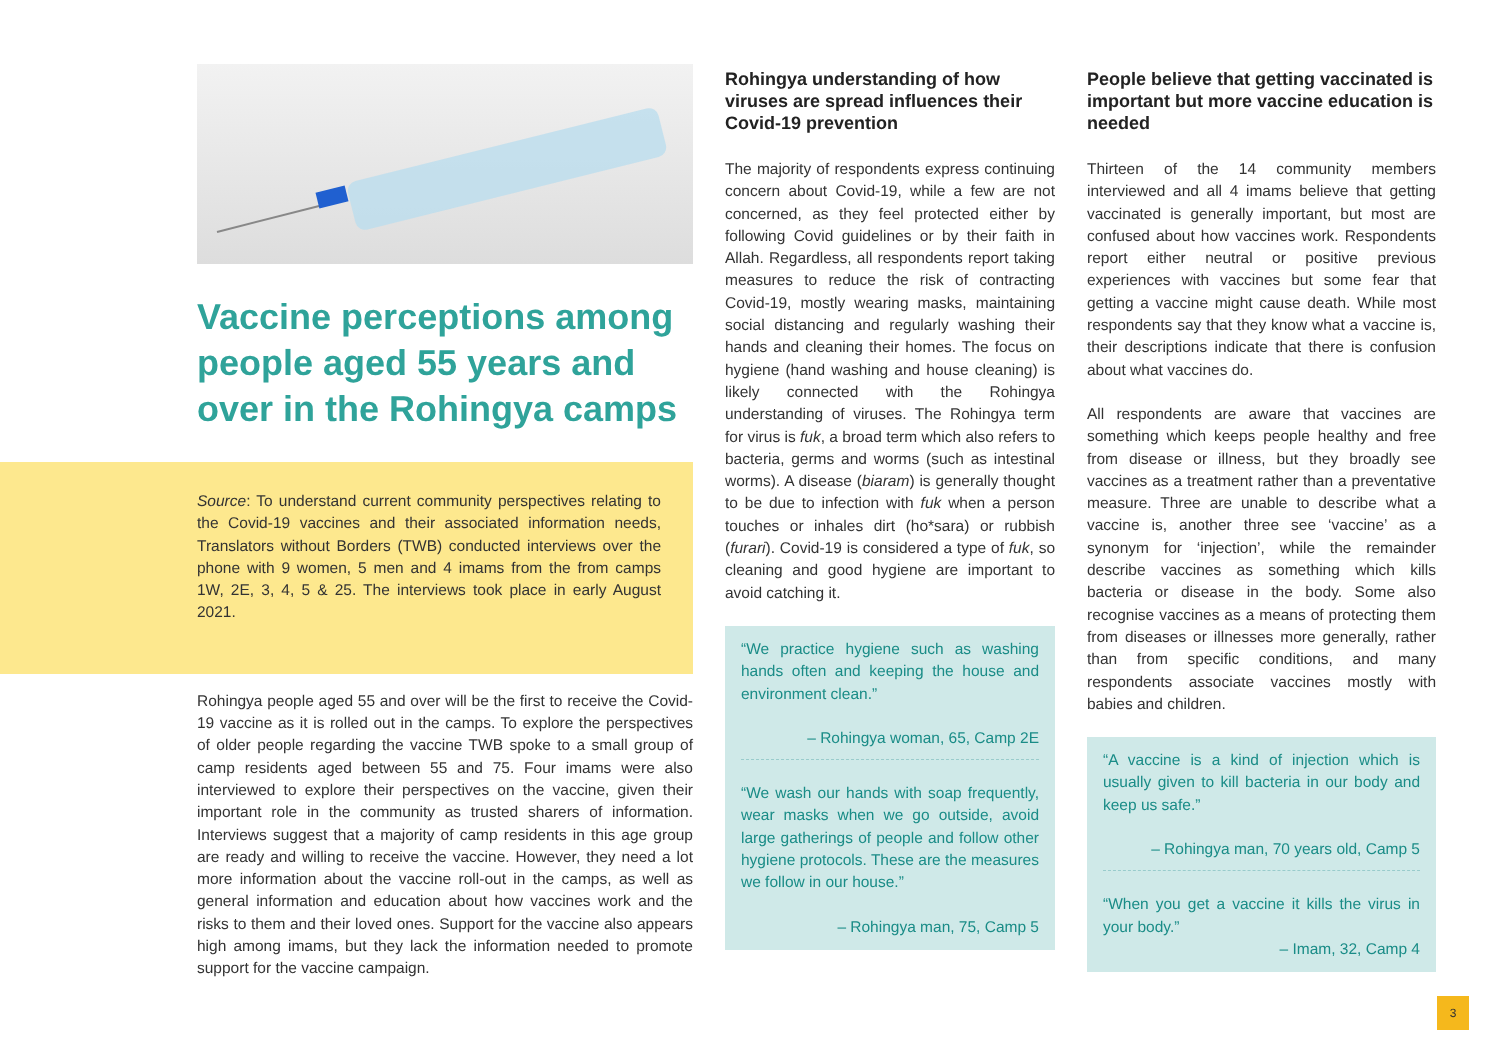Vaccine perceptions among people aged 55 years and over in the Rohingya camps
Source: To understand current community perspectives relating to the Covid-19 vaccines and their associated information needs, Translators without Borders (TWB) conducted interviews over the phone with 9 women, 5 men and 4 imams from the from camps 1W, 2E, 3, 4, 5 & 25. The interviews took place in early August 2021.
Rohingya people aged 55 and over will be the first to receive the Covid-19 vaccine as it is rolled out in the camps. To explore the perspectives of older people regarding the vaccine TWB spoke to a small group of camp residents aged between 55 and 75. Four imams were also interviewed to explore their perspectives on the vaccine, given their important role in the community as trusted sharers of information. Interviews suggest that a majority of camp residents in this age group are ready and willing to receive the vaccine. However, they need a lot more information about the vaccine roll-out in the camps, as well as general information and education about how vaccines work and the risks to them and their loved ones. Support for the vaccine also appears high among imams, but they lack the information needed to promote support for the vaccine campaign.
Rohingya understanding of how viruses are spread influences their Covid-19 prevention
The majority of respondents express continuing concern about Covid-19, while a few are not concerned, as they feel protected either by following Covid guidelines or by their faith in Allah. Regardless, all respondents report taking measures to reduce the risk of contracting Covid-19, mostly wearing masks, maintaining social distancing and regularly washing their hands and cleaning their homes. The focus on hygiene (hand washing and house cleaning) is likely connected with the Rohingya understanding of viruses. The Rohingya term for virus is fuk, a broad term which also refers to bacteria, germs and worms (such as intestinal worms). A disease (biaram) is generally thought to be due to infection with fuk when a person touches or inhales dirt (ho*sara) or rubbish (furari). Covid-19 is considered a type of fuk, so cleaning and good hygiene are important to avoid catching it.
“We practice hygiene such as washing hands often and keeping the house and environment clean.”
– Rohingya woman, 65, Camp 2E
“We wash our hands with soap frequently, wear masks when we go outside, avoid large gatherings of people and follow other hygiene protocols. These are the measures we follow in our house.”
– Rohingya man, 75, Camp 5
People believe that getting vaccinated is important but more vaccine education is needed
Thirteen of the 14 community members interviewed and all 4 imams believe that getting vaccinated is generally important, but most are confused about how vaccines work. Respondents report either neutral or positive previous experiences with vaccines but some fear that getting a vaccine might cause death. While most respondents say that they know what a vaccine is, their descriptions indicate that there is confusion about what vaccines do.
All respondents are aware that vaccines are something which keeps people healthy and free from disease or illness, but they broadly see vaccines as a treatment rather than a preventative measure. Three are unable to describe what a vaccine is, another three see ‘vaccine’ as a synonym for ‘injection’, while the remainder describe vaccines as something which kills bacteria or disease in the body. Some also recognise vaccines as a means of protecting them from diseases or illnesses more generally, rather than from specific conditions, and many respondents associate vaccines mostly with babies and children.
“A vaccine is a kind of injection which is usually given to kill bacteria in our body and keep us safe.”
– Rohingya man, 70 years old, Camp 5
“When you get a vaccine it kills the virus in your body.”
– Imam, 32, Camp 4
3